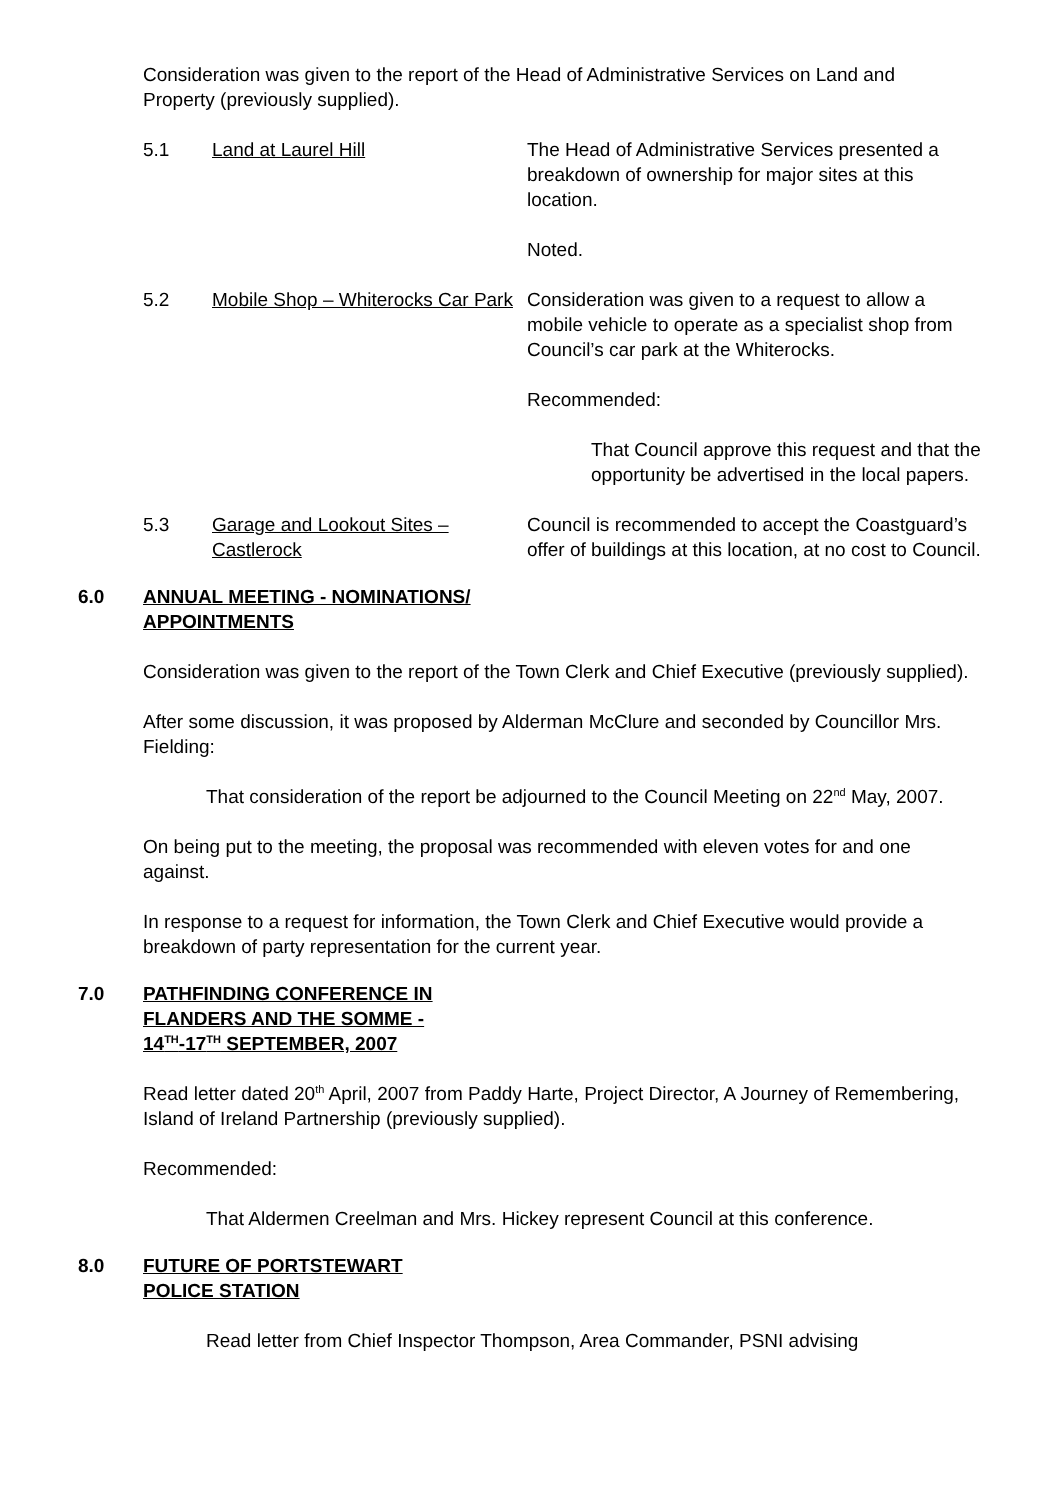Consideration was given to the report of the Head of Administrative Services on Land and Property (previously supplied).
5.1 Land at Laurel Hill The Head of Administrative Services presented a breakdown of ownership for major sites at this location.
Noted.
5.2 Mobile Shop – Whiterocks Car Park
Consideration was given to a request to allow a mobile vehicle to operate as a specialist shop from Council’s car park at the Whiterocks.
Recommended:
That Council approve this request and that the opportunity be advertised in the local papers.
5.3 Garage and Lookout Sites – Castlerock
Council is recommended to accept the Coastguard’s offer of buildings at this location, at no cost to Council.
6.0 ANNUAL MEETING - NOMINATIONS/
APPOINTMENTS
Consideration was given to the report of the Town Clerk and Chief Executive (previously supplied).
After some discussion, it was proposed by Alderman McClure and seconded by Councillor Mrs. Fielding:
That consideration of the report be adjourned to the Council Meeting on 22<sup>nd</sup> May, 2007.
On being put to the meeting, the proposal was recommended with eleven votes for and one against.
In response to a request for information, the Town Clerk and Chief Executive would provide a breakdown of party representation for the current year.
7.0 PATHFINDING CONFERENCE IN
FLANDERS AND THE SOMME -
14<sup>TH</sup>-17<sup>TH</sup> SEPTEMBER, 2007
Read letter dated 20<sup>th</sup> April, 2007 from Paddy Harte, Project Director, A Journey of Remembering, Island of Ireland Partnership (previously supplied).
Recommended:
That Aldermen Creelman and Mrs. Hickey represent Council at this conference.
8.0 FUTURE OF PORTSTEWART
POLICE STATION
Read letter from Chief Inspector Thompson, Area Commander, PSNI advising